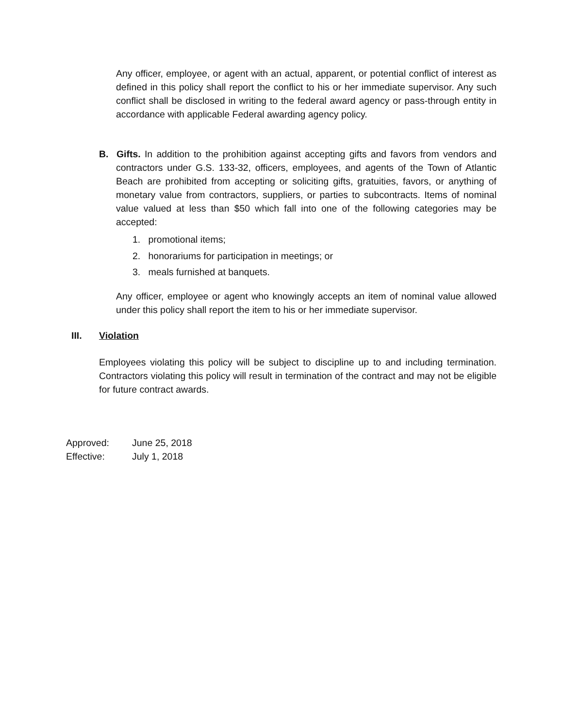Any officer, employee, or agent with an actual, apparent, or potential conflict of interest as defined in this policy shall report the conflict to his or her immediate supervisor. Any such conflict shall be disclosed in writing to the federal award agency or pass-through entity in accordance with applicable Federal awarding agency policy.
B. Gifts. In addition to the prohibition against accepting gifts and favors from vendors and contractors under G.S. 133-32, officers, employees, and agents of the Town of Atlantic Beach are prohibited from accepting or soliciting gifts, gratuities, favors, or anything of monetary value from contractors, suppliers, or parties to subcontracts. Items of nominal value valued at less than $50 which fall into one of the following categories may be accepted:
1. promotional items;
2. honorariums for participation in meetings; or
3. meals furnished at banquets.
Any officer, employee or agent who knowingly accepts an item of nominal value allowed under this policy shall report the item to his or her immediate supervisor.
III. Violation
Employees violating this policy will be subject to discipline up to and including termination. Contractors violating this policy will result in termination of the contract and may not be eligible for future contract awards.
Approved: June 25, 2018
Effective: July 1, 2018